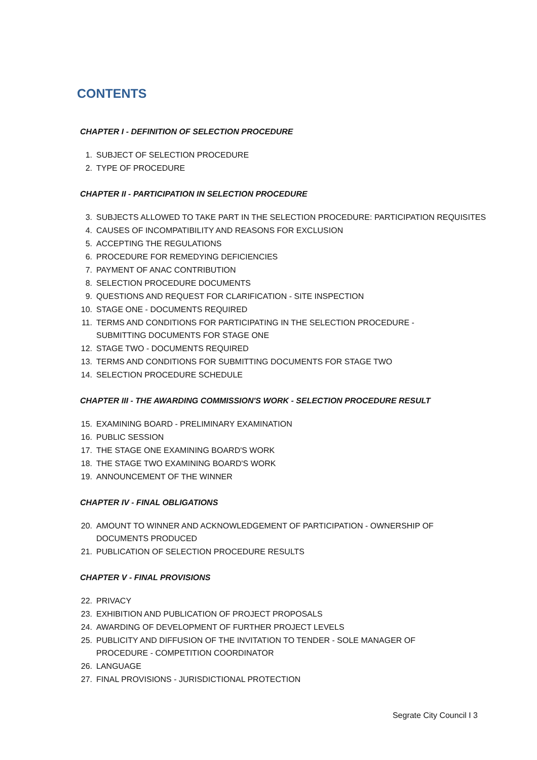CONTENTS
CHAPTER I - DEFINITION OF SELECTION PROCEDURE
1. SUBJECT OF SELECTION PROCEDURE
2. TYPE OF PROCEDURE
CHAPTER II - PARTICIPATION IN SELECTION PROCEDURE
3. SUBJECTS ALLOWED TO TAKE PART IN THE SELECTION PROCEDURE: PARTICIPATION REQUISITES
4. CAUSES OF INCOMPATIBILITY AND REASONS FOR EXCLUSION
5. ACCEPTING THE REGULATIONS
6. PROCEDURE FOR REMEDYING DEFICIENCIES
7. PAYMENT OF ANAC CONTRIBUTION
8. SELECTION PROCEDURE DOCUMENTS
9. QUESTIONS AND REQUEST FOR CLARIFICATION - SITE INSPECTION
10. STAGE ONE - DOCUMENTS REQUIRED
11. TERMS AND CONDITIONS FOR PARTICIPATING IN THE SELECTION PROCEDURE -
SUBMITTING DOCUMENTS FOR STAGE ONE
12. STAGE TWO - DOCUMENTS REQUIRED
13. TERMS AND CONDITIONS FOR SUBMITTING DOCUMENTS FOR STAGE TWO
14. SELECTION PROCEDURE SCHEDULE
CHAPTER III - THE AWARDING COMMISSION'S WORK - SELECTION PROCEDURE RESULT
15. EXAMINING BOARD - PRELIMINARY EXAMINATION
16. PUBLIC SESSION
17. THE STAGE ONE EXAMINING BOARD'S WORK
18. THE STAGE TWO EXAMINING BOARD'S WORK
19. ANNOUNCEMENT OF THE WINNER
CHAPTER IV - FINAL OBLIGATIONS
20. AMOUNT TO WINNER AND ACKNOWLEDGEMENT OF PARTICIPATION - OWNERSHIP OF
DOCUMENTS PRODUCED
21. PUBLICATION OF SELECTION PROCEDURE RESULTS
CHAPTER V - FINAL PROVISIONS
22. PRIVACY
23. EXHIBITION AND PUBLICATION OF PROJECT PROPOSALS
24. AWARDING OF DEVELOPMENT OF FURTHER PROJECT LEVELS
25. PUBLICITY AND DIFFUSION OF THE INVITATION TO TENDER - SOLE MANAGER OF
PROCEDURE - COMPETITION COORDINATOR
26. LANGUAGE
27. FINAL PROVISIONS - JURISDICTIONAL PROTECTION
Segrate City Council I 3